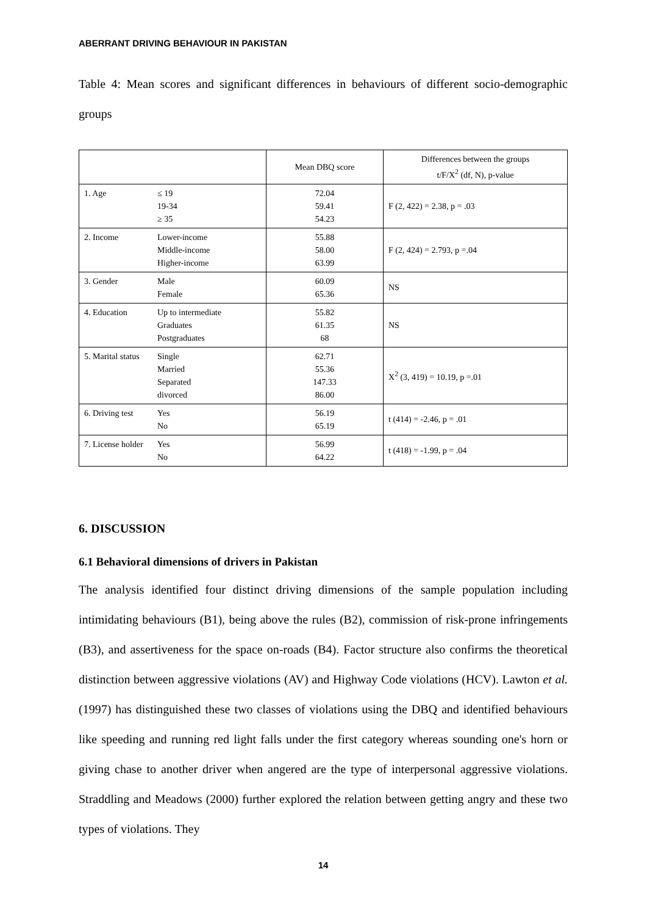ABERRANT DRIVING BEHAVIOUR IN PAKISTAN
Table 4: Mean scores and significant differences in behaviours of different socio-demographic groups
| | Mean DBQ score | Differences between the groups t/F/X<sup>2</sup> (df, N), p-value |
| --- | --- | --- |
| 1. Age ≤ 19 19-34 ≥ 35 | 72.04 59.41 54.23 | F (2, 422) = 2.38, p = .03 |
| 2. Income Lower-income Middle-income Higher-income | 55.88 58.00 63.99 | F (2, 424) = 2.793, p =.04 |
| 3. Gender Male Female | 60.09 65.36 | NS |
| 4. Education Up to intermediate Graduates Postgraduates | 55.82 61.35 68 | NS |
| 5. Marital status Single Married Separated divorced | 62.71 55.36 147.33 86.00 | X<sup>2</sup> (3, 419) = 10.19, p =.01 |
| 6. Driving test Yes No | 56.19 65.19 | t (414) = -2.46, p = .01 |
| 7. License holder Yes No | 56.99 64.22 | t (418) = -1.99, p = .04 |
6. DISCUSSION
6.1 Behavioral dimensions of drivers in Pakistan
The analysis identified four distinct driving dimensions of the sample population including intimidating behaviours (B1), being above the rules (B2), commission of risk-prone infringements (B3), and assertiveness for the space on-roads (B4). Factor structure also confirms the theoretical distinction between aggressive violations (AV) and Highway Code violations (HCV). Lawton et al. (1997) has distinguished these two classes of violations using the DBQ and identified behaviours like speeding and running red light falls under the first category whereas sounding one's horn or giving chase to another driver when angered are the type of interpersonal aggressive violations. Straddling and Meadows (2000) further explored the relation between getting angry and these two types of violations. They
14